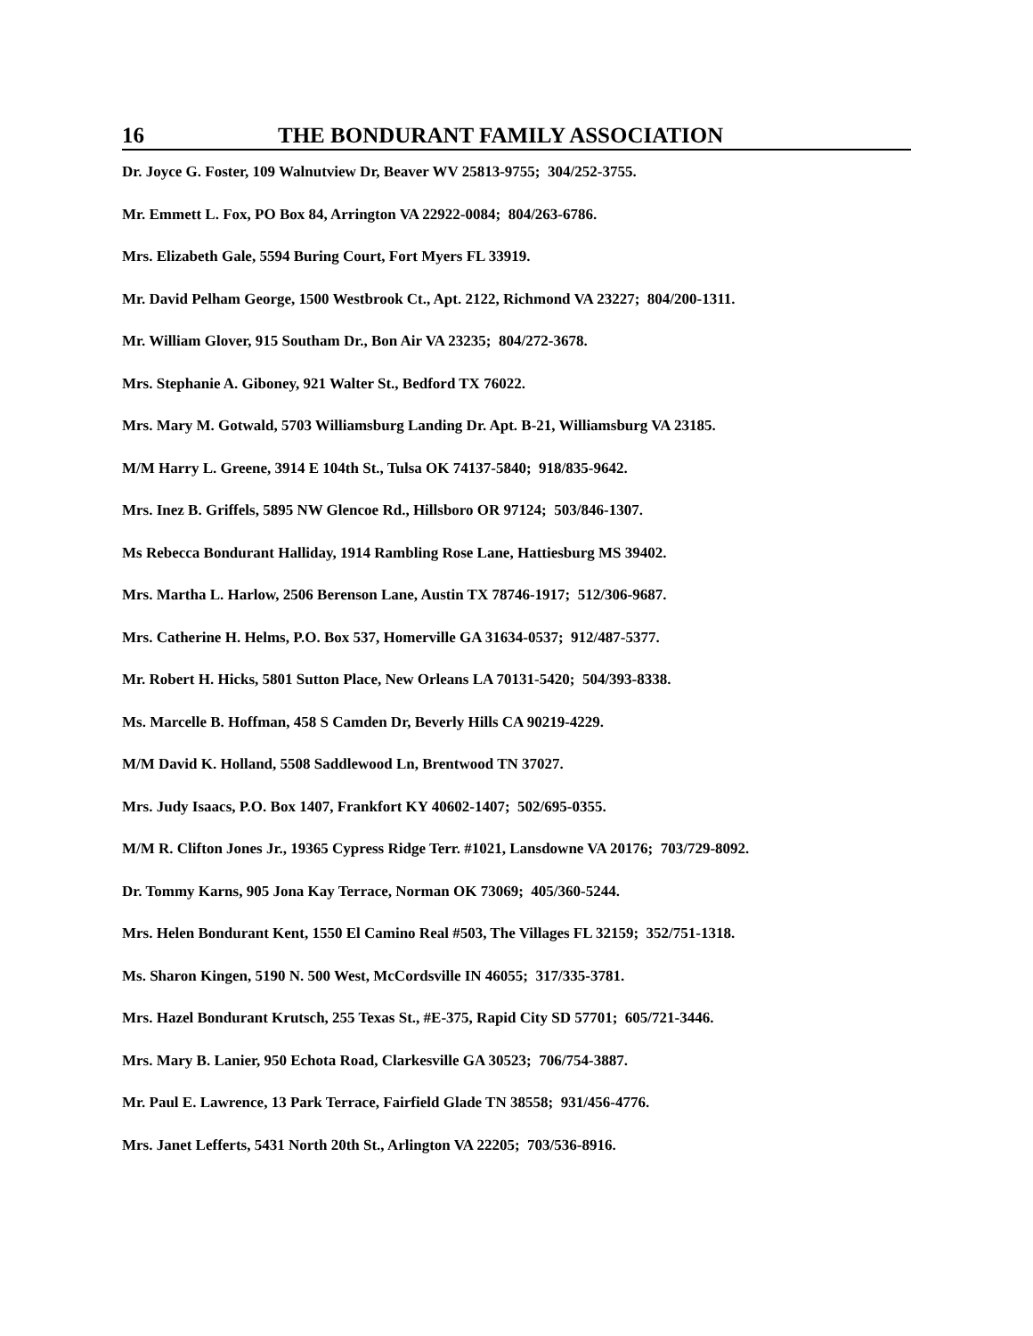16 THE BONDURANT FAMILY ASSOCIATION
Dr. Joyce G. Foster, 109 Walnutview Dr, Beaver WV 25813-9755; 304/252-3755.
Mr. Emmett L. Fox, PO Box 84, Arrington VA 22922-0084; 804/263-6786.
Mrs. Elizabeth Gale, 5594 Buring Court, Fort Myers FL 33919.
Mr. David Pelham George, 1500 Westbrook Ct., Apt. 2122, Richmond VA 23227; 804/200-1311.
Mr. William Glover, 915 Southam Dr., Bon Air VA 23235; 804/272-3678.
Mrs. Stephanie A. Giboney, 921 Walter St., Bedford TX 76022.
Mrs. Mary M. Gotwald, 5703 Williamsburg Landing Dr. Apt. B-21, Williamsburg VA 23185.
M/M Harry L. Greene, 3914 E 104th St., Tulsa OK 74137-5840; 918/835-9642.
Mrs. Inez B. Griffels, 5895 NW Glencoe Rd., Hillsboro OR 97124; 503/846-1307.
Ms Rebecca Bondurant Halliday, 1914 Rambling Rose Lane, Hattiesburg MS 39402.
Mrs. Martha L. Harlow, 2506 Berenson Lane, Austin TX 78746-1917; 512/306-9687.
Mrs. Catherine H. Helms, P.O. Box 537, Homerville GA 31634-0537; 912/487-5377.
Mr. Robert H. Hicks, 5801 Sutton Place, New Orleans LA 70131-5420; 504/393-8338.
Ms. Marcelle B. Hoffman, 458 S Camden Dr, Beverly Hills CA 90219-4229.
M/M David K. Holland, 5508 Saddlewood Ln, Brentwood TN 37027.
Mrs. Judy Isaacs, P.O. Box 1407, Frankfort KY 40602-1407; 502/695-0355.
M/M R. Clifton Jones Jr., 19365 Cypress Ridge Terr. #1021, Lansdowne VA 20176; 703/729-8092.
Dr. Tommy Karns, 905 Jona Kay Terrace, Norman OK 73069; 405/360-5244.
Mrs. Helen Bondurant Kent, 1550 El Camino Real #503, The Villages FL 32159; 352/751-1318.
Ms. Sharon Kingen, 5190 N. 500 West, McCordsville IN 46055; 317/335-3781.
Mrs. Hazel Bondurant Krutsch, 255 Texas St., #E-375, Rapid City SD 57701; 605/721-3446.
Mrs. Mary B. Lanier, 950 Echota Road, Clarkesville GA 30523; 706/754-3887.
Mr. Paul E. Lawrence, 13 Park Terrace, Fairfield Glade TN 38558; 931/456-4776.
Mrs. Janet Lefferts, 5431 North 20th St., Arlington VA 22205; 703/536-8916.